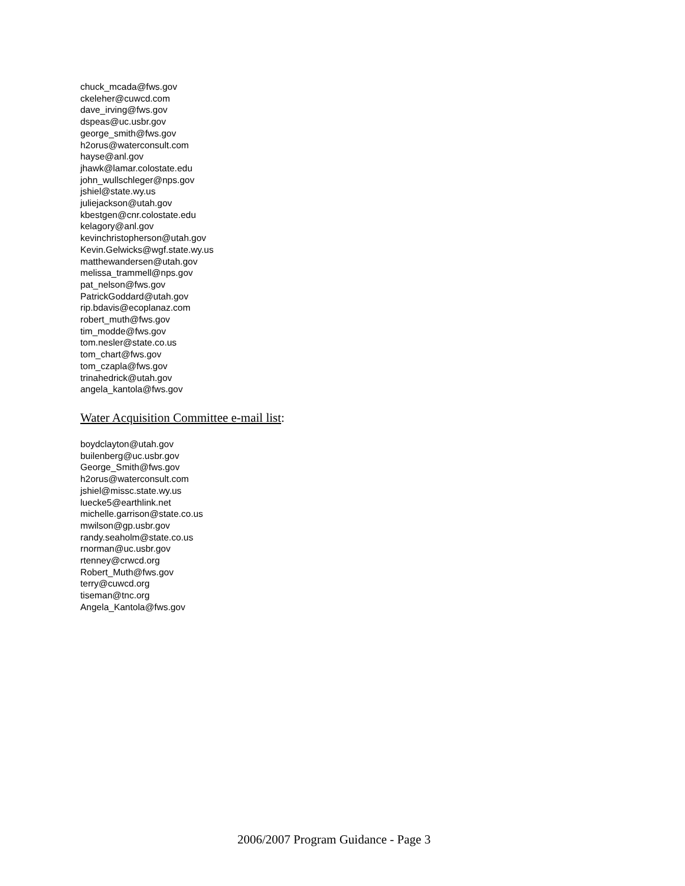chuck_mcada@fws.gov
ckeleher@cuwcd.com
dave_irving@fws.gov
dspeas@uc.usbr.gov
george_smith@fws.gov
h2orus@waterconsult.com
hayse@anl.gov
jhawk@lamar.colostate.edu
john_wullschleger@nps.gov
jshiel@state.wy.us
juliejackson@utah.gov
kbestgen@cnr.colostate.edu
kelagory@anl.gov
kevinchristopherson@utah.gov
Kevin.Gelwicks@wgf.state.wy.us
matthewandersen@utah.gov
melissa_trammell@nps.gov
pat_nelson@fws.gov
PatrickGoddard@utah.gov
rip.bdavis@ecoplanaz.com
robert_muth@fws.gov
tim_modde@fws.gov
tom.nesler@state.co.us
tom_chart@fws.gov
tom_czapla@fws.gov
trinahedrick@utah.gov
angela_kantola@fws.gov
Water Acquisition Committee e-mail list:
boydclayton@utah.gov
builenberg@uc.usbr.gov
George_Smith@fws.gov
h2orus@waterconsult.com
jshiel@missc.state.wy.us
luecke5@earthlink.net
michelle.garrison@state.co.us
mwilson@gp.usbr.gov
randy.seaholm@state.co.us
rnorman@uc.usbr.gov
rtenney@crwcd.org
Robert_Muth@fws.gov
terry@cuwcd.org
tiseman@tnc.org
Angela_Kantola@fws.gov
2006/2007 Program Guidance - Page 3